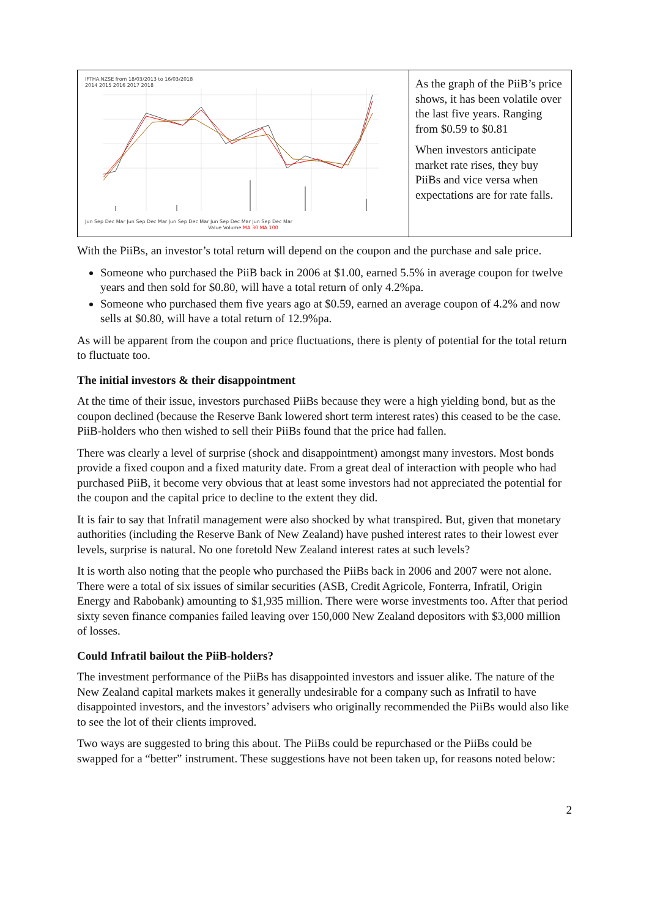IFTHA.NZSE from 18/03/2013 to 16/03/2018
2014 2015 2016 2017 2018
Jun Sep Dec Mar Jun Sep Dec Mar Jun Sep Dec Mar Jun Sep Dec Mar Jun Sep Dec Mar
Value Volume MA 30 MA 100
As the graph of the PiiB’s price shows, it has been volatile over the last five years. Ranging from $0.59 to $0.81
When investors anticipate market rate rises, they buy PiiBs and vice versa when expectations are for rate falls.
With the PiiBs, an investor’s total return will depend on the coupon and the purchase and sale price.
Someone who purchased the PiiB back in 2006 at $1.00, earned 5.5% in average coupon for twelve years and then sold for $0.80, will have a total return of only 4.2%pa.
Someone who purchased them five years ago at $0.59, earned an average coupon of 4.2% and now sells at $0.80, will have a total return of 12.9%pa.
As will be apparent from the coupon and price fluctuations, there is plenty of potential for the total return to fluctuate too.
The initial investors & their disappointment
At the time of their issue, investors purchased PiiBs because they were a high yielding bond, but as the coupon declined (because the Reserve Bank lowered short term interest rates) this ceased to be the case. PiiB-holders who then wished to sell their PiiBs found that the price had fallen.
There was clearly a level of surprise (shock and disappointment) amongst many investors. Most bonds provide a fixed coupon and a fixed maturity date. From a great deal of interaction with people who had purchased PiiB, it become very obvious that at least some investors had not appreciated the potential for the coupon and the capital price to decline to the extent they did.
It is fair to say that Infratil management were also shocked by what transpired. But, given that monetary authorities (including the Reserve Bank of New Zealand) have pushed interest rates to their lowest ever levels, surprise is natural. No one foretold New Zealand interest rates at such levels?
It is worth also noting that the people who purchased the PiiBs back in 2006 and 2007 were not alone. There were a total of six issues of similar securities (ASB, Credit Agricole, Fonterra, Infratil, Origin Energy and Rabobank) amounting to $1,935 million. There were worse investments too. After that period sixty seven finance companies failed leaving over 150,000 New Zealand depositors with $3,000 million of losses.
Could Infratil bailout the PiiB-holders?
The investment performance of the PiiBs has disappointed investors and issuer alike. The nature of the New Zealand capital markets makes it generally undesirable for a company such as Infratil to have disappointed investors, and the investors’ advisers who originally recommended the PiiBs would also like to see the lot of their clients improved.
Two ways are suggested to bring this about. The PiiBs could be repurchased or the PiiBs could be swapped for a “better” instrument. These suggestions have not been taken up, for reasons noted below:
2